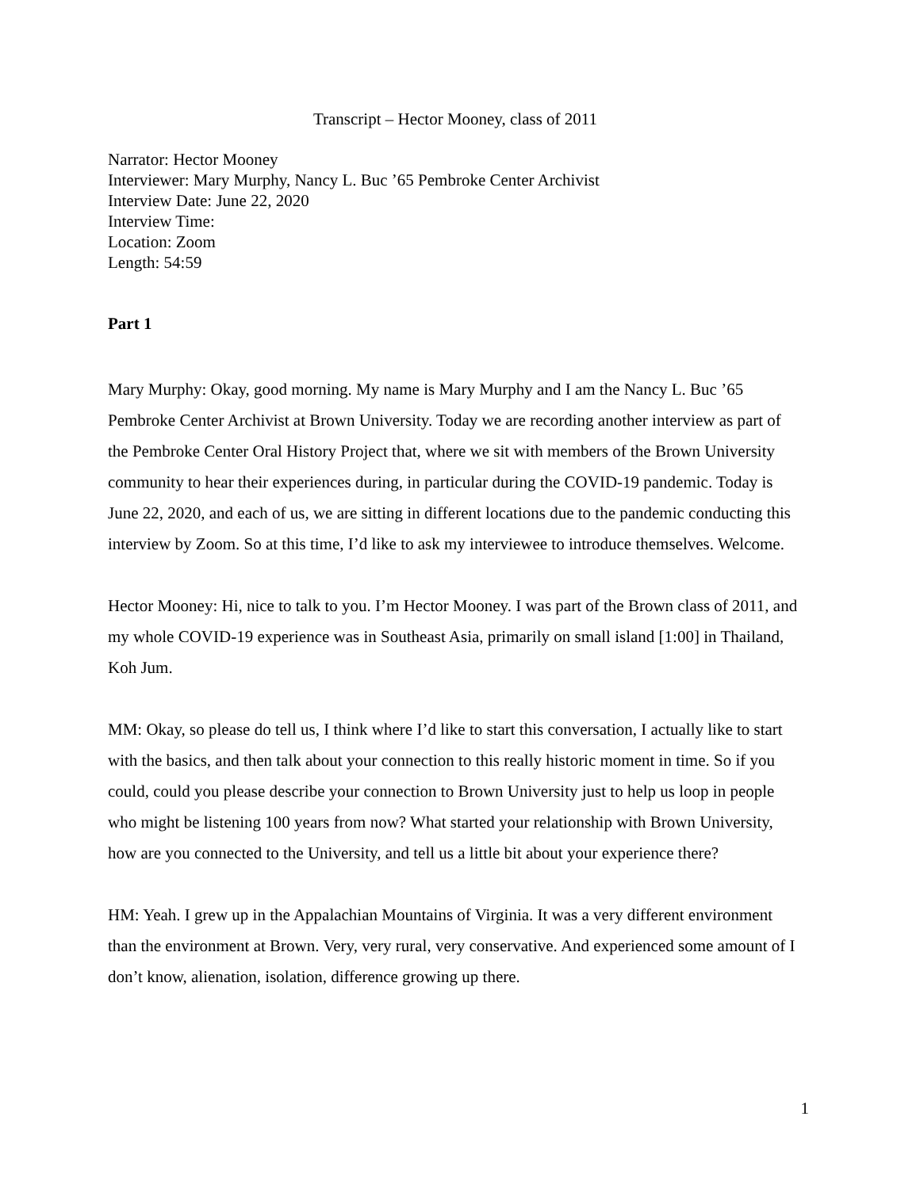Transcript – Hector Mooney, class of 2011
Narrator: Hector Mooney
Interviewer: Mary Murphy, Nancy L. Buc ’65 Pembroke Center Archivist
Interview Date: June 22, 2020
Interview Time:
Location: Zoom
Length: 54:59
Part 1
Mary Murphy: Okay, good morning. My name is Mary Murphy and I am the Nancy L. Buc ’65 Pembroke Center Archivist at Brown University. Today we are recording another interview as part of the Pembroke Center Oral History Project that, where we sit with members of the Brown University community to hear their experiences during, in particular during the COVID-19 pandemic. Today is June 22, 2020, and each of us, we are sitting in different locations due to the pandemic conducting this interview by Zoom. So at this time, I’d like to ask my interviewee to introduce themselves. Welcome.
Hector Mooney: Hi, nice to talk to you. I’m Hector Mooney. I was part of the Brown class of 2011, and my whole COVID-19 experience was in Southeast Asia, primarily on small island [1:00] in Thailand, Koh Jum.
MM: Okay, so please do tell us, I think where I’d like to start this conversation, I actually like to start with the basics, and then talk about your connection to this really historic moment in time. So if you could, could you please describe your connection to Brown University just to help us loop in people who might be listening 100 years from now? What started your relationship with Brown University, how are you connected to the University, and tell us a little bit about your experience there?
HM: Yeah. I grew up in the Appalachian Mountains of Virginia. It was a very different environment than the environment at Brown. Very, very rural, very conservative. And experienced some amount of I don’t know, alienation, isolation, difference growing up there.
1